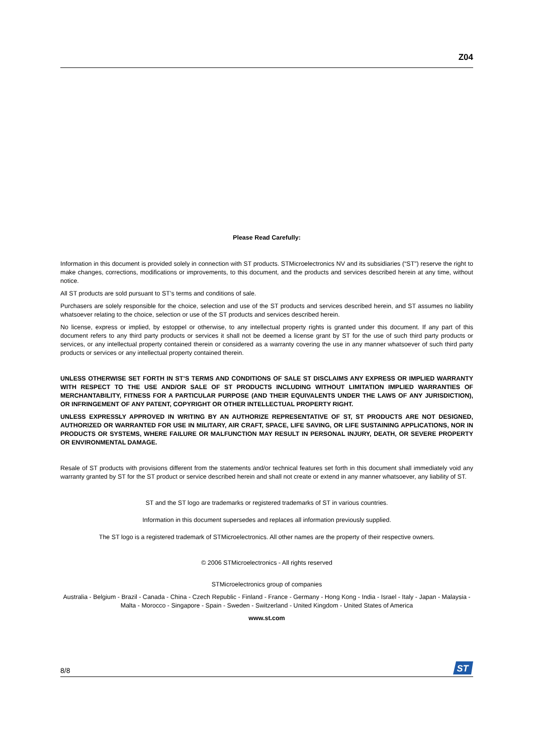Z04
Please Read Carefully:
Information in this document is provided solely in connection with ST products. STMicroelectronics NV and its subsidiaries (“ST”) reserve the right to make changes, corrections, modifications or improvements, to this document, and the products and services described herein at any time, without notice.
All ST products are sold pursuant to ST’s terms and conditions of sale.
Purchasers are solely responsible for the choice, selection and use of the ST products and services described herein, and ST assumes no liability whatsoever relating to the choice, selection or use of the ST products and services described herein.
No license, express or implied, by estoppel or otherwise, to any intellectual property rights is granted under this document. If any part of this document refers to any third party products or services it shall not be deemed a license grant by ST for the use of such third party products or services, or any intellectual property contained therein or considered as a warranty covering the use in any manner whatsoever of such third party products or services or any intellectual property contained therein.
UNLESS OTHERWISE SET FORTH IN ST’S TERMS AND CONDITIONS OF SALE ST DISCLAIMS ANY EXPRESS OR IMPLIED WARRANTY WITH RESPECT TO THE USE AND/OR SALE OF ST PRODUCTS INCLUDING WITHOUT LIMITATION IMPLIED WARRANTIES OF MERCHANTABILITY, FITNESS FOR A PARTICULAR PURPOSE (AND THEIR EQUIVALENTS UNDER THE LAWS OF ANY JURISDICTION), OR INFRINGEMENT OF ANY PATENT, COPYRIGHT OR OTHER INTELLECTUAL PROPERTY RIGHT.
UNLESS EXPRESSLY APPROVED IN WRITING BY AN AUTHORIZE REPRESENTATIVE OF ST, ST PRODUCTS ARE NOT DESIGNED, AUTHORIZED OR WARRANTED FOR USE IN MILITARY, AIR CRAFT, SPACE, LIFE SAVING, OR LIFE SUSTAINING APPLICATIONS, NOR IN PRODUCTS OR SYSTEMS, WHERE FAILURE OR MALFUNCTION MAY RESULT IN PERSONAL INJURY, DEATH, OR SEVERE PROPERTY OR ENVIRONMENTAL DAMAGE.
Resale of ST products with provisions different from the statements and/or technical features set forth in this document shall immediately void any warranty granted by ST for the ST product or service described herein and shall not create or extend in any manner whatsoever, any liability of ST.
ST and the ST logo are trademarks or registered trademarks of ST in various countries.
Information in this document supersedes and replaces all information previously supplied.
The ST logo is a registered trademark of STMicroelectronics. All other names are the property of their respective owners.
© 2006 STMicroelectronics - All rights reserved
STMicroelectronics group of companies
Australia - Belgium - Brazil - Canada - China - Czech Republic - Finland - France - Germany - Hong Kong - India - Israel - Italy - Japan - Malaysia - Malta - Morocco - Singapore - Spain - Sweden - Switzerland - United Kingdom - United States of America
www.st.com
8/8
ST